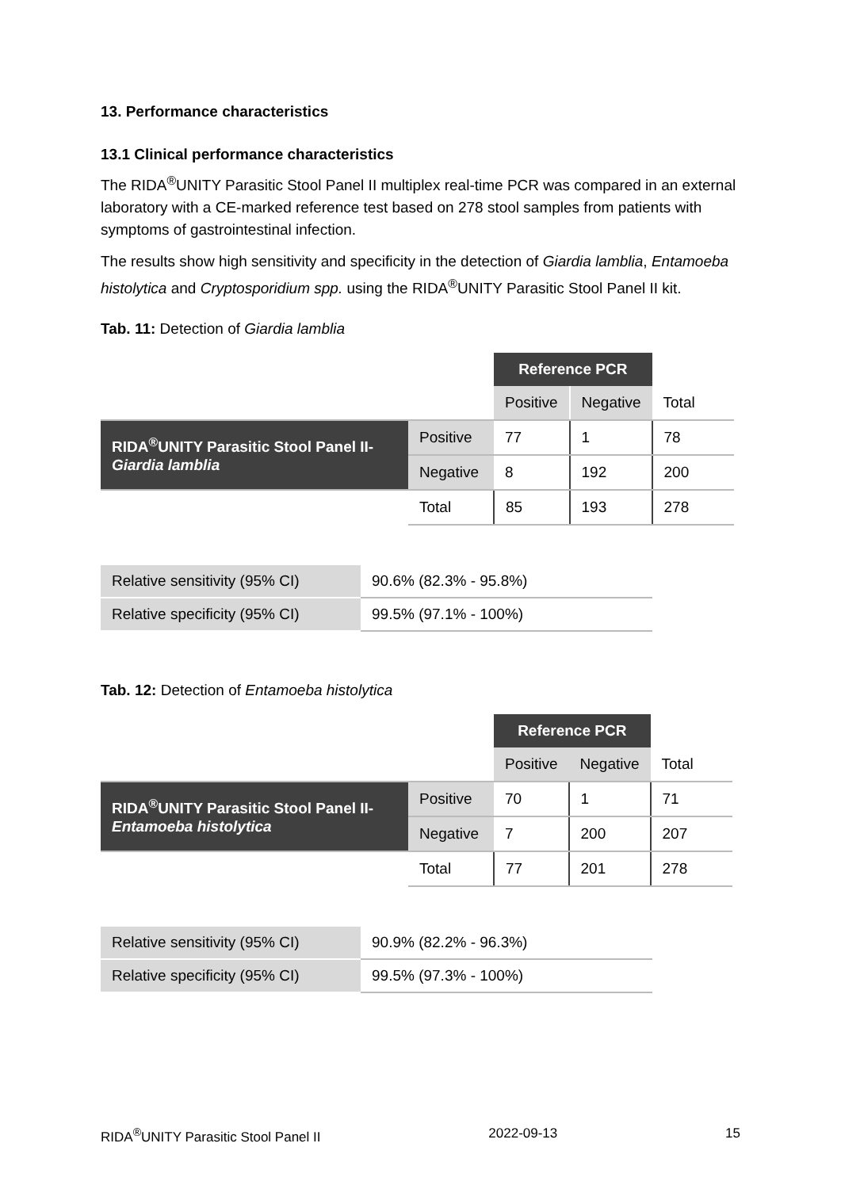13. Performance characteristics
13.1 Clinical performance characteristics
The RIDA<sup>®</sup>UNITY Parasitic Stool Panel II multiplex real-time PCR was compared in an external laboratory with a CE-marked reference test based on 278 stool samples from patients with symptoms of gastrointestinal infection.
The results show high sensitivity and specificity in the detection of Giardia lamblia, Entamoeba histolytica and Cryptosporidium spp. using the RIDA<sup>®</sup>UNITY Parasitic Stool Panel II kit.
Tab. 11: Detection of Giardia lamblia
| | | Reference PCR | | |
| | | Positive | Negative | Total |
| RIDA<sup>®</sup>UNITY Parasitic Stool Panel II- Giardia lamblia | Positive | 77 | 1 | 78 |
| | Negative | 8 | 192 | 200 |
| | Total | 85 | 193 | 278 |
| Relative sensitivity (95% CI) | 90.6% (82.3% - 95.8%) |
| Relative specificity (95% CI) | 99.5% (97.1% - 100%) |
Tab. 12: Detection of Entamoeba histolytica
| | | Reference PCR | | |
| | | Positive | Negative | Total |
| RIDA<sup>®</sup>UNITY Parasitic Stool Panel II- Entamoeba histolytica | Positive | 70 | 1 | 71 |
| | Negative | 7 | 200 | 207 |
| | Total | 77 | 201 | 278 |
| Relative sensitivity (95% CI) | 90.9% (82.2% - 96.3%) |
| Relative specificity (95% CI) | 99.5% (97.3% - 100%) |
RIDA<sup>®</sup>UNITY Parasitic Stool Panel II 2022-09-13 15